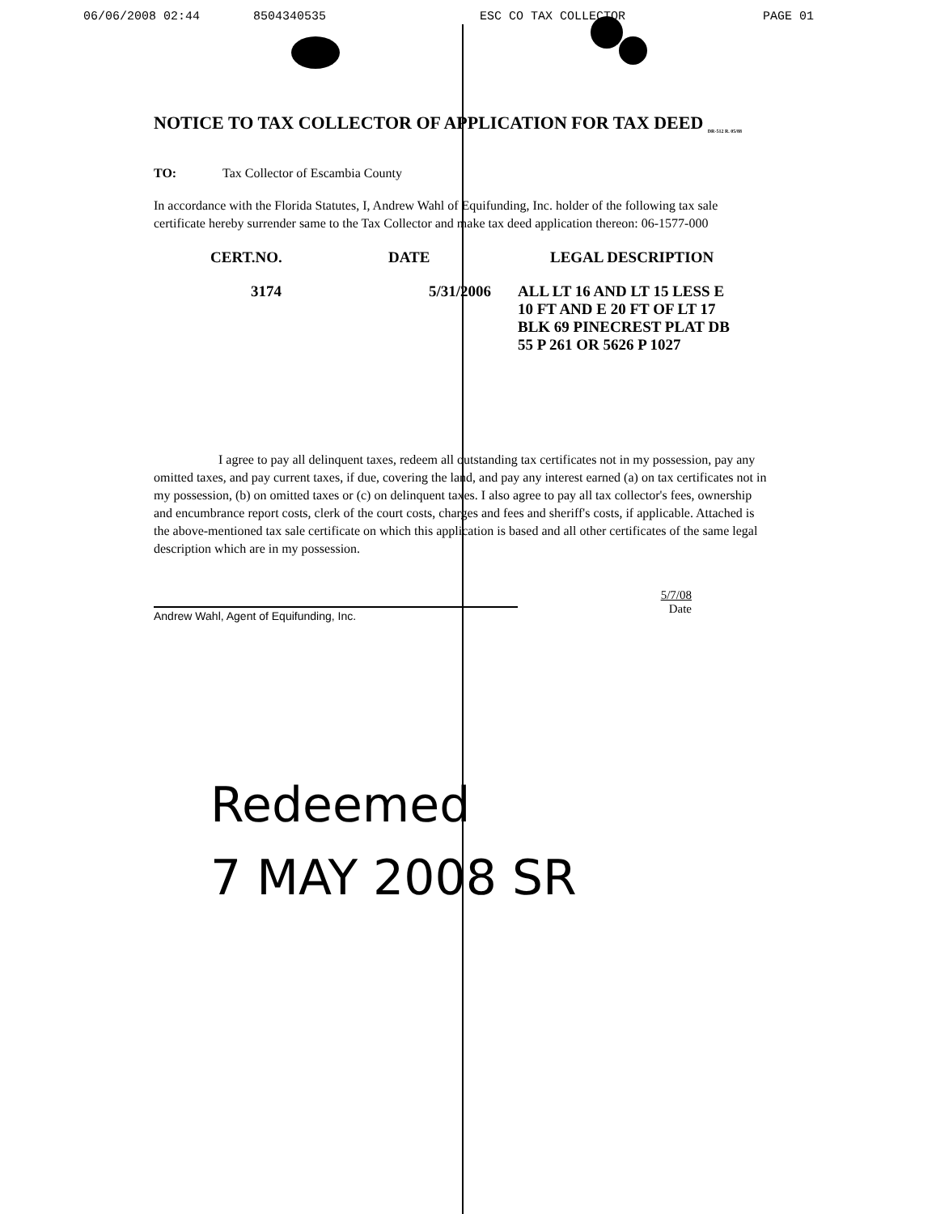06/06/2008 02:44 8504340535 ESC CO TAX COLLECTOR PAGE 01
NOTICE TO TAX COLLECTOR OF APPLICATION FOR TAX DEED <sub>DR-512 R. 05/88</sub>
TO: Tax Collector of Escambia County
In accordance with the Florida Statutes, I, Andrew Wahl of Equifunding, Inc. holder of the following tax sale certificate hereby surrender same to the Tax Collector and make tax deed application thereon: 06-1577-000
| CERT.NO. | DATE | LEGAL DESCRIPTION |
| --- | --- | --- |
| 3174 | 5/31/2006 | ALL LT 16 AND LT 15 LESS E 10 FT AND E 20 FT OF LT 17 BLK 69 PINECREST PLAT DB 55 P 261 OR 5626 P 1027 |
I agree to pay all delinquent taxes, redeem all outstanding tax certificates not in my possession, pay any omitted taxes, and pay current taxes, if due, covering the land, and pay any interest earned (a) on tax certificates not in my possession, (b) on omitted taxes or (c) on delinquent taxes. I also agree to pay all tax collector's fees, ownership and encumbrance report costs, clerk of the court costs, charges and fees and sheriff's costs, if applicable. Attached is the above-mentioned tax sale certificate on which this application is based and all other certificates of the same legal description which are in my possession.
Andrew Wahl, Agent of Equifunding, Inc.
5/7/08
Date
Redeemed
7 MAY 2008 SR